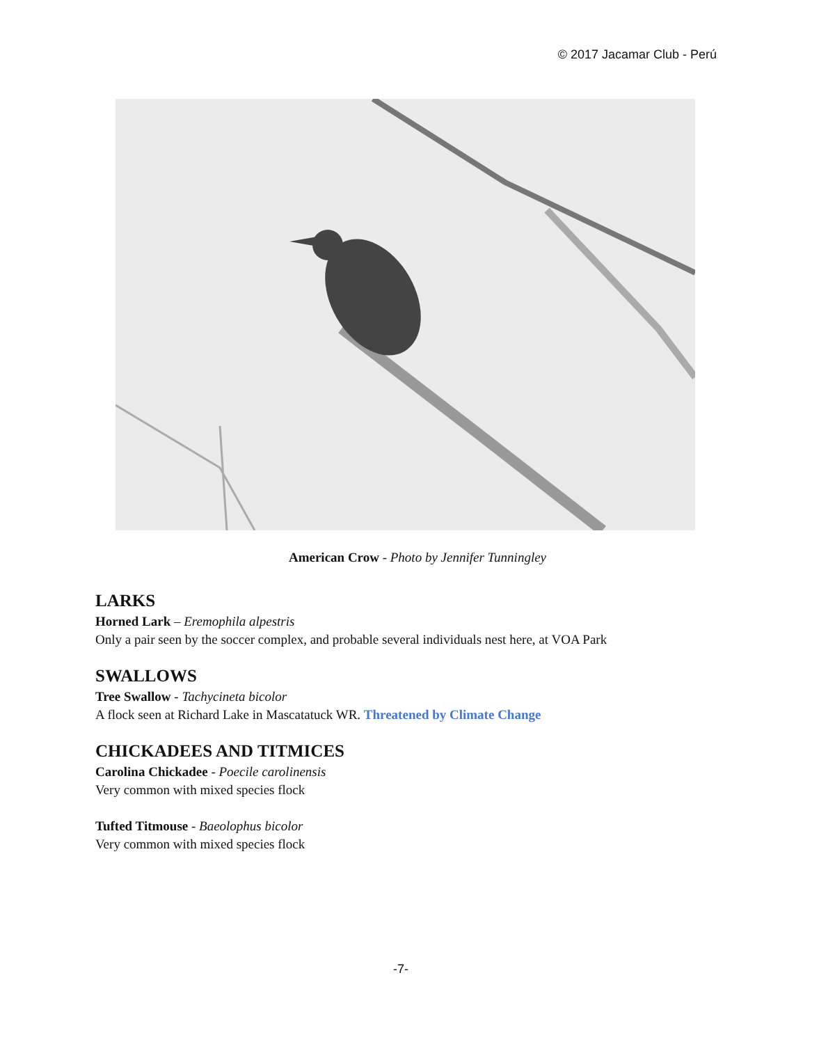© 2017 Jacamar Club - Perú
American Crow - Photo by Jennifer Tunningley
LARKS
Horned Lark – Eremophila alpestris
Only a pair seen by the soccer complex, and probable several individuals nest here, at VOA Park
SWALLOWS
Tree Swallow - Tachycineta bicolor
A flock seen at Richard Lake in Mascatatuck WR. Threatened by Climate Change
CHICKADEES AND TITMICES
Carolina Chickadee - Poecile carolinensis
Very common with mixed species flock
Tufted Titmouse - Baeolophus bicolor
Very common with mixed species flock
-7-